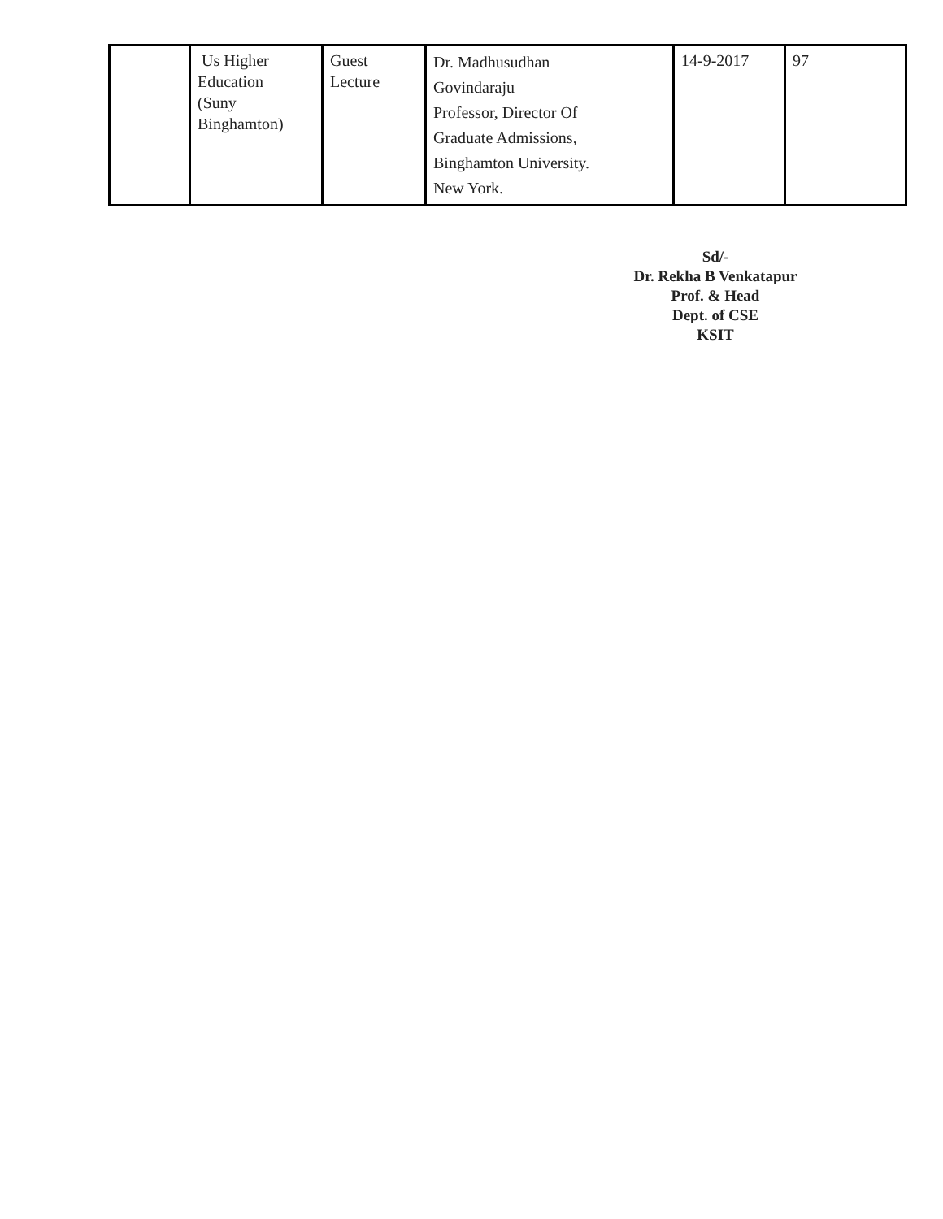| | Us Higher Education (Suny Binghamton) | Guest Lecture | Dr. Madhusudhan Govindaraju Professor, Director Of Graduate Admissions, Binghamton University. New York. | 14-9-2017 | 97 |
Sd/-
Dr. Rekha B Venkatapur
Prof. & Head
Dept. of CSE
KSIT